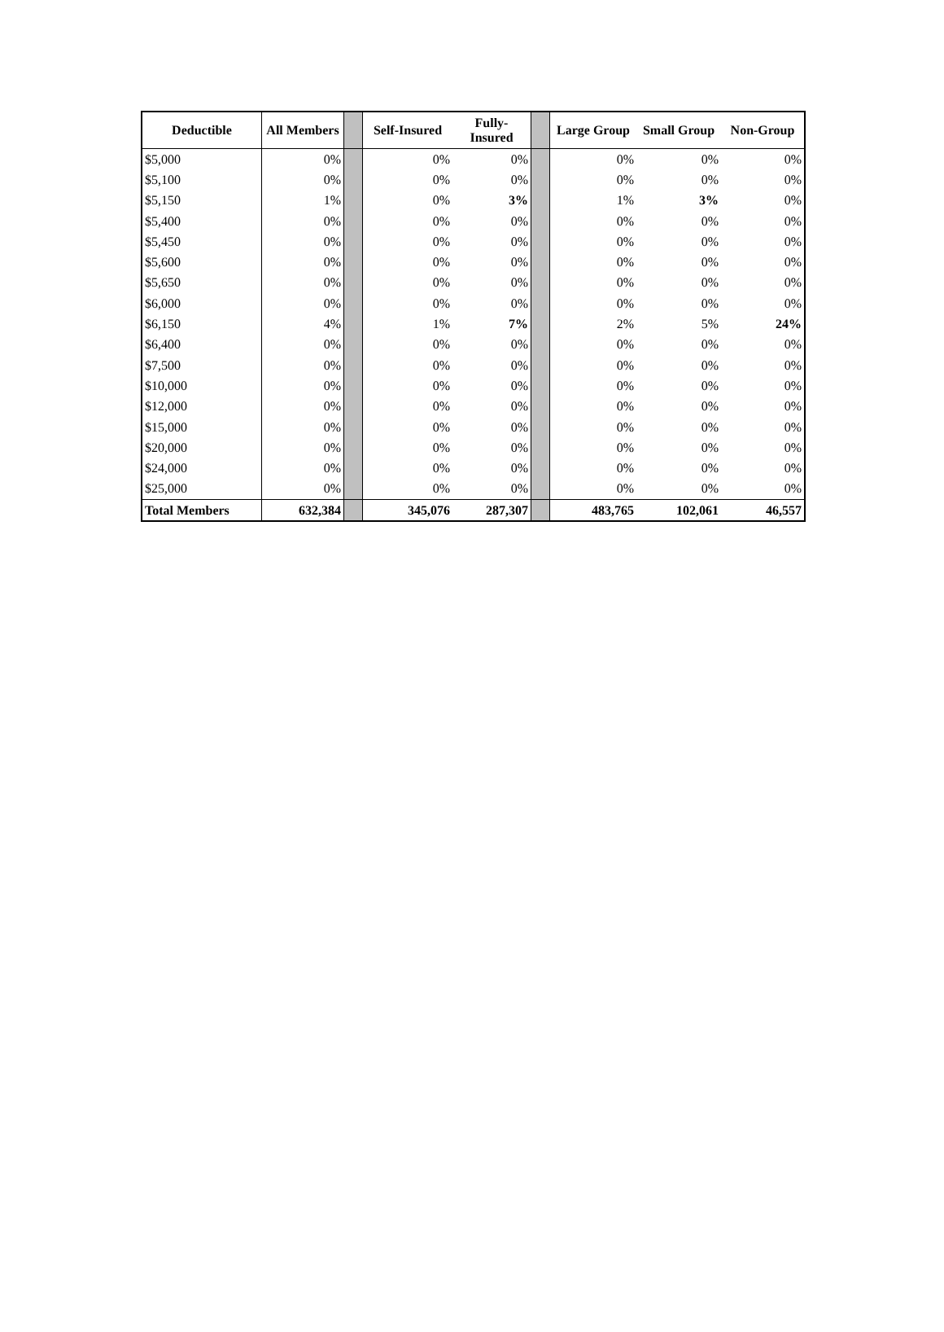| Deductible | All Members | | Self-Insured | Fully- Insured | | Large Group | Small Group | Non-Group |
| --- | --- | --- | --- | --- | --- | --- | --- | --- |
| $5,000 | 0% | | 0% | 0% | | 0% | 0% | 0% |
| $5,100 | 0% | | 0% | 0% | | 0% | 0% | 0% |
| $5,150 | 1% | | 0% | 3% | | 1% | 3% | 0% |
| $5,400 | 0% | | 0% | 0% | | 0% | 0% | 0% |
| $5,450 | 0% | | 0% | 0% | | 0% | 0% | 0% |
| $5,600 | 0% | | 0% | 0% | | 0% | 0% | 0% |
| $5,650 | 0% | | 0% | 0% | | 0% | 0% | 0% |
| $6,000 | 0% | | 0% | 0% | | 0% | 0% | 0% |
| $6,150 | 4% | | 1% | 7% | | 2% | 5% | 24% |
| $6,400 | 0% | | 0% | 0% | | 0% | 0% | 0% |
| $7,500 | 0% | | 0% | 0% | | 0% | 0% | 0% |
| $10,000 | 0% | | 0% | 0% | | 0% | 0% | 0% |
| $12,000 | 0% | | 0% | 0% | | 0% | 0% | 0% |
| $15,000 | 0% | | 0% | 0% | | 0% | 0% | 0% |
| $20,000 | 0% | | 0% | 0% | | 0% | 0% | 0% |
| $24,000 | 0% | | 0% | 0% | | 0% | 0% | 0% |
| $25,000 | 0% | | 0% | 0% | | 0% | 0% | 0% |
| Total Members | 632,384 | | 345,076 | 287,307 | | 483,765 | 102,061 | 46,557 |